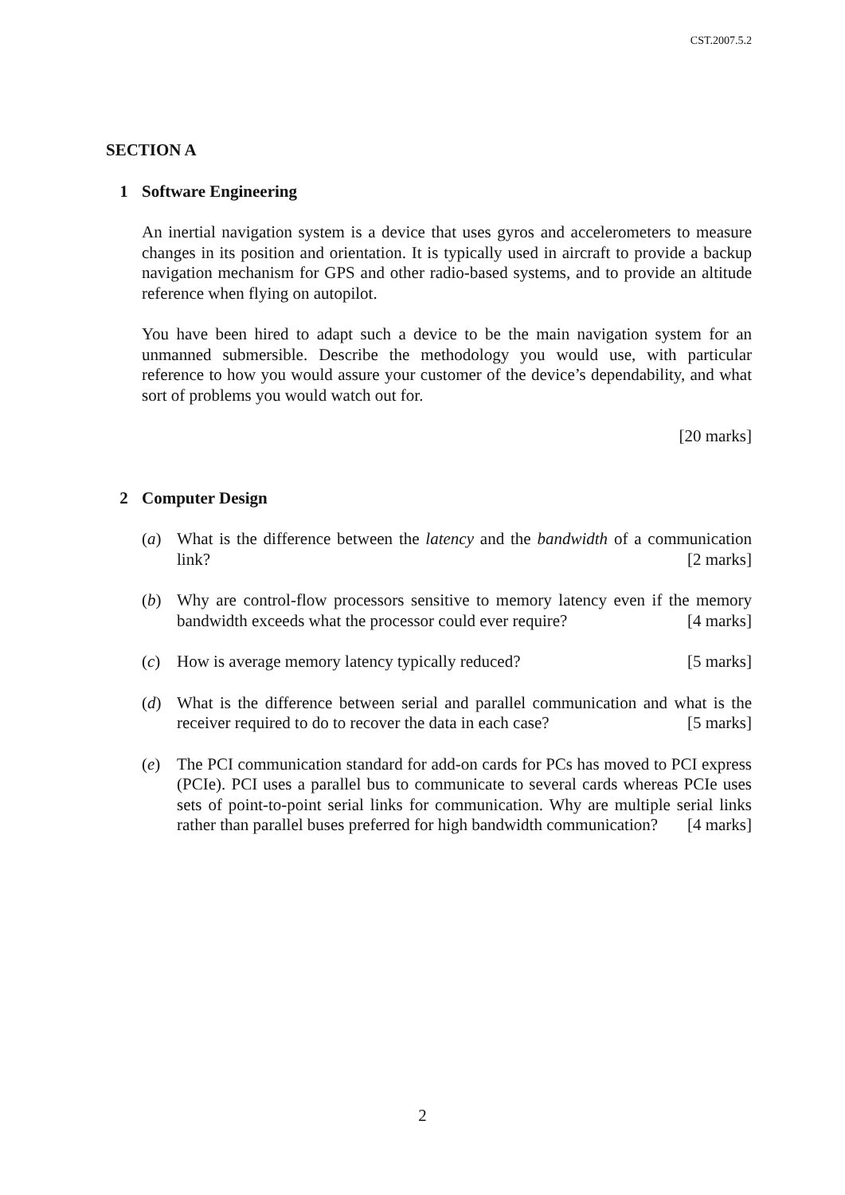CST.2007.5.2
SECTION A
1 Software Engineering
An inertial navigation system is a device that uses gyros and accelerometers to measure changes in its position and orientation. It is typically used in aircraft to provide a backup navigation mechanism for GPS and other radio-based systems, and to provide an altitude reference when flying on autopilot.
You have been hired to adapt such a device to be the main navigation system for an unmanned submersible. Describe the methodology you would use, with particular reference to how you would assure your customer of the device’s dependability, and what sort of problems you would watch out for.
[20 marks]
2 Computer Design
(a) What is the difference between the latency and the bandwidth of a communication link? [2 marks]
(b) Why are control-flow processors sensitive to memory latency even if the memory bandwidth exceeds what the processor could ever require? [4 marks]
(c) How is average memory latency typically reduced? [5 marks]
(d) What is the difference between serial and parallel communication and what is the receiver required to do to recover the data in each case? [5 marks]
(e) The PCI communication standard for add-on cards for PCs has moved to PCI express (PCIe). PCI uses a parallel bus to communicate to several cards whereas PCIe uses sets of point-to-point serial links for communication. Why are multiple serial links rather than parallel buses preferred for high bandwidth communication? [4 marks]
2